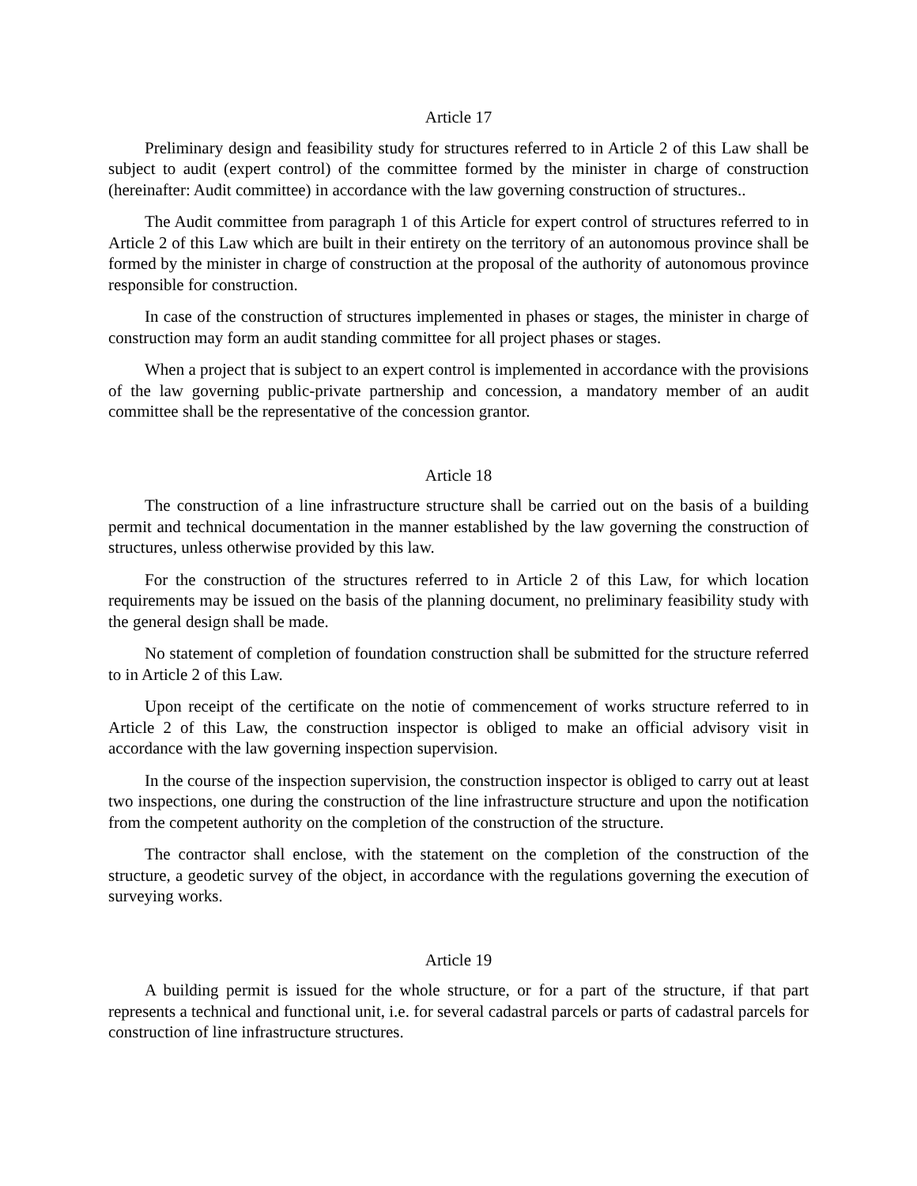Article 17
Preliminary design and feasibility study for structures referred to in Article 2 of this Law shall be subject to audit (expert control) of the committee formed by the minister in charge of construction (hereinafter: Audit committee) in accordance with the law governing construction of structures..
The Audit committee from paragraph 1 of this Article for expert control of structures referred to in Article 2 of this Law which are built in their entirety on the territory of an autonomous province shall be formed by the minister in charge of construction at the proposal of the authority of autonomous province responsible for construction.
In case of the construction of structures implemented in phases or stages, the minister in charge of construction may form an audit standing committee for all project phases or stages.
When a project that is subject to an expert control is implemented in accordance with the provisions of the law governing public-private partnership and concession, a mandatory member of an audit committee shall be the representative of the concession grantor.
Article 18
The construction of a line infrastructure structure shall be carried out on the basis of a building permit and technical documentation in the manner established by the law governing the construction of structures, unless otherwise provided by this law.
For the construction of the structures referred to in Article 2 of this Law, for which location requirements may be issued on the basis of the planning document, no preliminary feasibility study with the general design shall be made.
No statement of completion of foundation construction shall be submitted for the structure referred to in Article 2 of this Law.
Upon receipt of the certificate on the notie of commencement of works structure referred to in Article 2 of this Law, the construction inspector is obliged to make an official advisory visit in accordance with the law governing inspection supervision.
In the course of the inspection supervision, the construction inspector is obliged to carry out at least two inspections, one during the construction of the line infrastructure structure and upon the notification from the competent authority on the completion of the construction of the structure.
The contractor shall enclose, with the statement on the completion of the construction of the structure, a geodetic survey of the object, in accordance with the regulations governing the execution of surveying works.
Article 19
A building permit is issued for the whole structure, or for a part of the structure, if that part represents a technical and functional unit, i.e. for several cadastral parcels or parts of cadastral parcels for construction of line infrastructure structures.